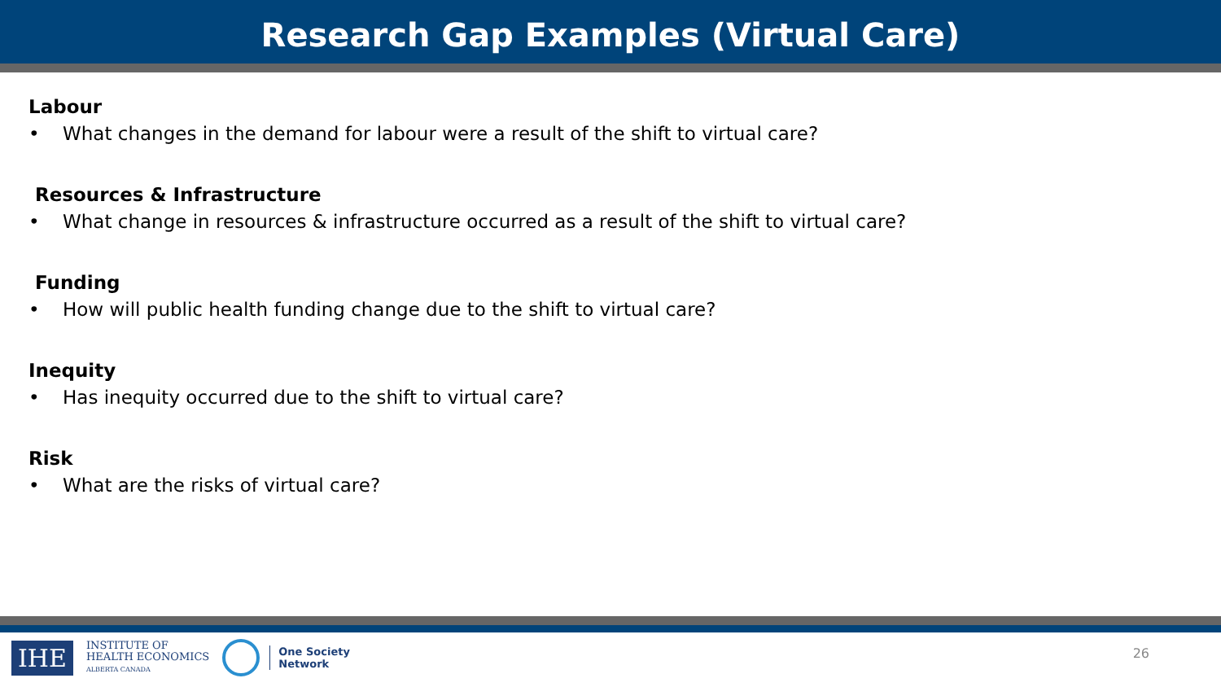Research Gap Examples (Virtual Care)
Labour
• What changes in the demand for labour were a result of the shift to virtual care?
Resources & Infrastructure
• What change in resources & infrastructure occurred as a result of the shift to virtual care?
Funding
• How will public health funding change due to the shift to virtual care?
Inequity
• Has inequity occurred due to the shift to virtual care?
Risk
• What are the risks of virtual care?
IHE
INSTITUTE OF
HEALTH ECONOMICS
ALBERTA CANADA
One Society
Network
26